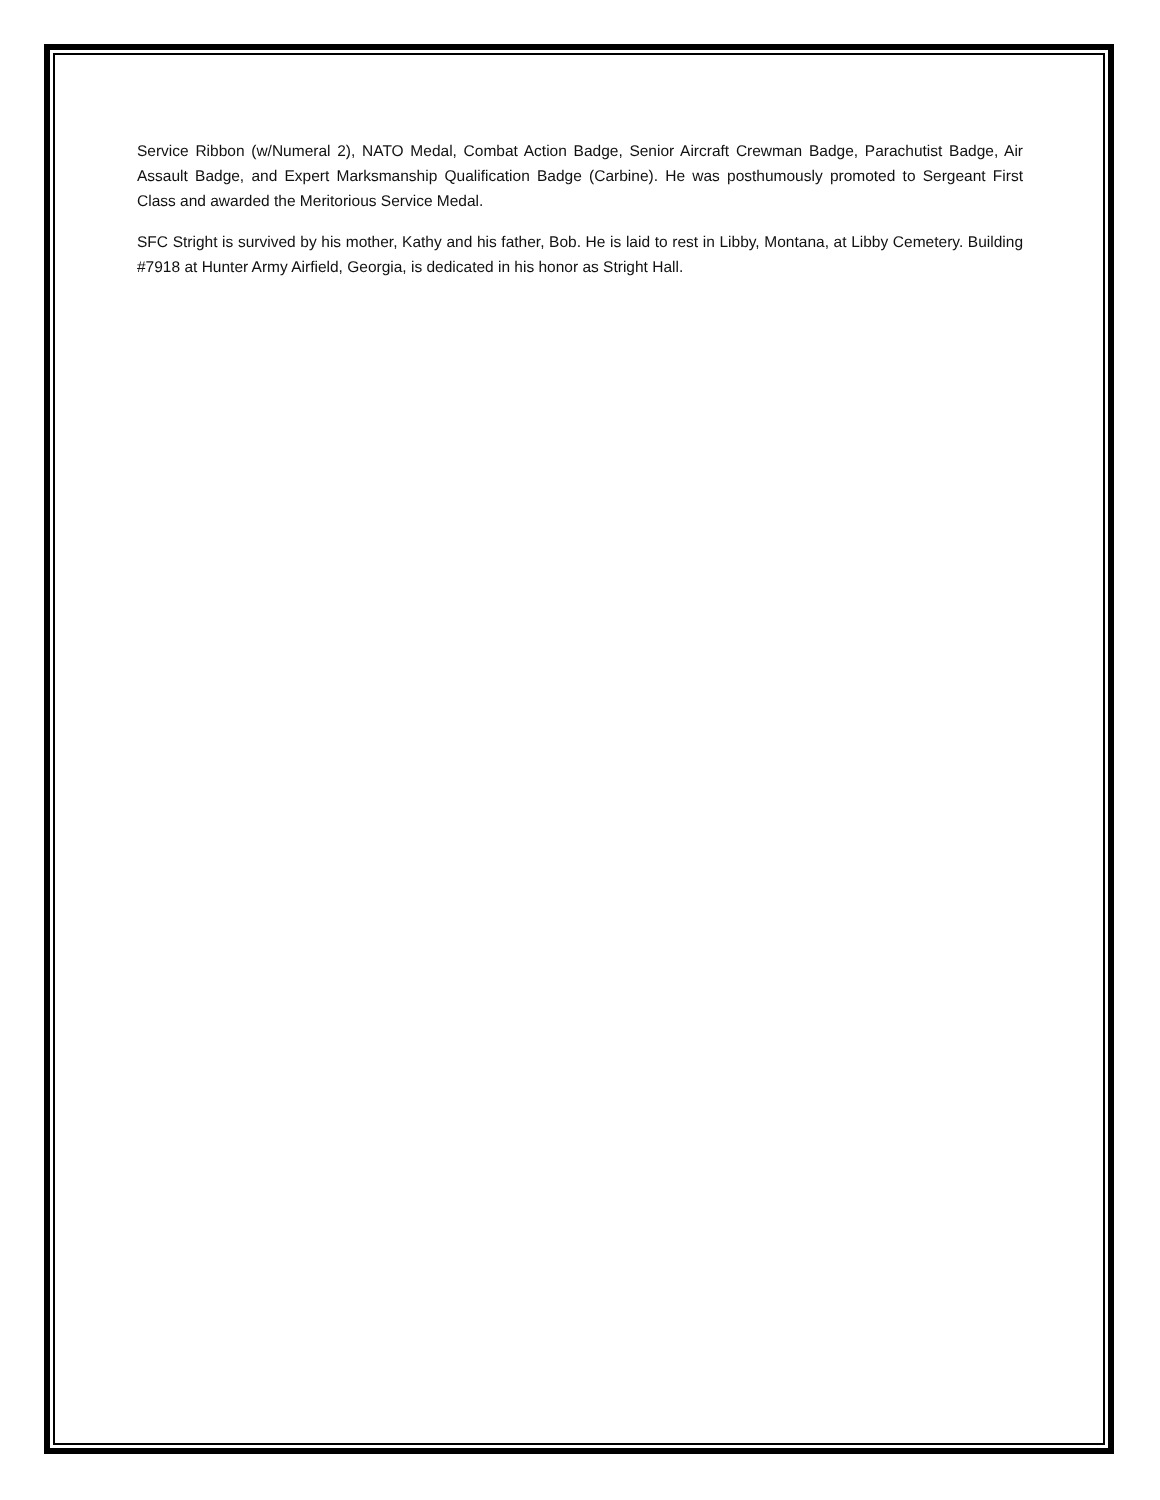Service Ribbon (w/Numeral 2), NATO Medal, Combat Action Badge, Senior Aircraft Crewman Badge, Parachutist Badge, Air Assault Badge, and Expert Marksmanship Qualification Badge (Carbine). He was posthumously promoted to Sergeant First Class and awarded the Meritorious Service Medal.
SFC Stright is survived by his mother, Kathy and his father, Bob. He is laid to rest in Libby, Montana, at Libby Cemetery. Building #7918 at Hunter Army Airfield, Georgia, is dedicated in his honor as Stright Hall.